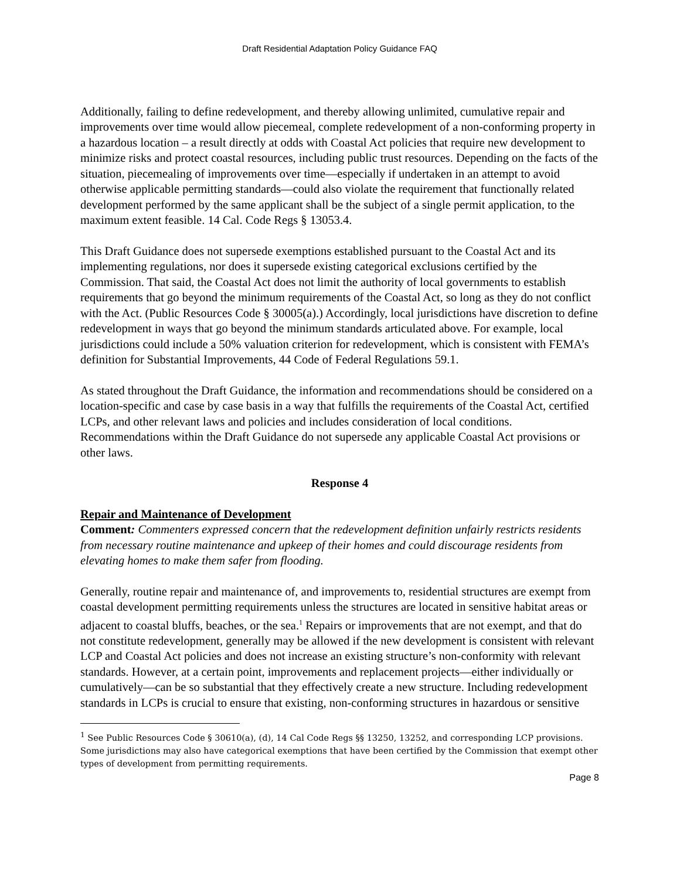Draft Residential Adaptation Policy Guidance FAQ
Additionally, failing to define redevelopment, and thereby allowing unlimited, cumulative repair and improvements over time would allow piecemeal, complete redevelopment of a non-conforming property in a hazardous location – a result directly at odds with Coastal Act policies that require new development to minimize risks and protect coastal resources, including public trust resources. Depending on the facts of the situation, piecemealing of improvements over time—especially if undertaken in an attempt to avoid otherwise applicable permitting standards—could also violate the requirement that functionally related development performed by the same applicant shall be the subject of a single permit application, to the maximum extent feasible. 14 Cal. Code Regs § 13053.4.
This Draft Guidance does not supersede exemptions established pursuant to the Coastal Act and its implementing regulations, nor does it supersede existing categorical exclusions certified by the Commission. That said, the Coastal Act does not limit the authority of local governments to establish requirements that go beyond the minimum requirements of the Coastal Act, so long as they do not conflict with the Act. (Public Resources Code § 30005(a).) Accordingly, local jurisdictions have discretion to define redevelopment in ways that go beyond the minimum standards articulated above. For example, local jurisdictions could include a 50% valuation criterion for redevelopment, which is consistent with FEMA’s definition for Substantial Improvements, 44 Code of Federal Regulations 59.1.
As stated throughout the Draft Guidance, the information and recommendations should be considered on a location-specific and case by case basis in a way that fulfills the requirements of the Coastal Act, certified LCPs, and other relevant laws and policies and includes consideration of local conditions. Recommendations within the Draft Guidance do not supersede any applicable Coastal Act provisions or other laws.
Response 4
Repair and Maintenance of Development
Comment: Commenters expressed concern that the redevelopment definition unfairly restricts residents from necessary routine maintenance and upkeep of their homes and could discourage residents from elevating homes to make them safer from flooding.
Generally, routine repair and maintenance of, and improvements to, residential structures are exempt from coastal development permitting requirements unless the structures are located in sensitive habitat areas or adjacent to coastal bluffs, beaches, or the sea.<sup>1</sup> Repairs or improvements that are not exempt, and that do not constitute redevelopment, generally may be allowed if the new development is consistent with relevant LCP and Coastal Act policies and does not increase an existing structure’s non-conformity with relevant standards. However, at a certain point, improvements and replacement projects—either individually or cumulatively—can be so substantial that they effectively create a new structure. Including redevelopment standards in LCPs is crucial to ensure that existing, non-conforming structures in hazardous or sensitive
<sup>1</sup> See Public Resources Code § 30610(a), (d), 14 Cal Code Regs §§ 13250, 13252, and corresponding LCP provisions. Some jurisdictions may also have categorical exemptions that have been certified by the Commission that exempt other types of development from permitting requirements.
Page 8